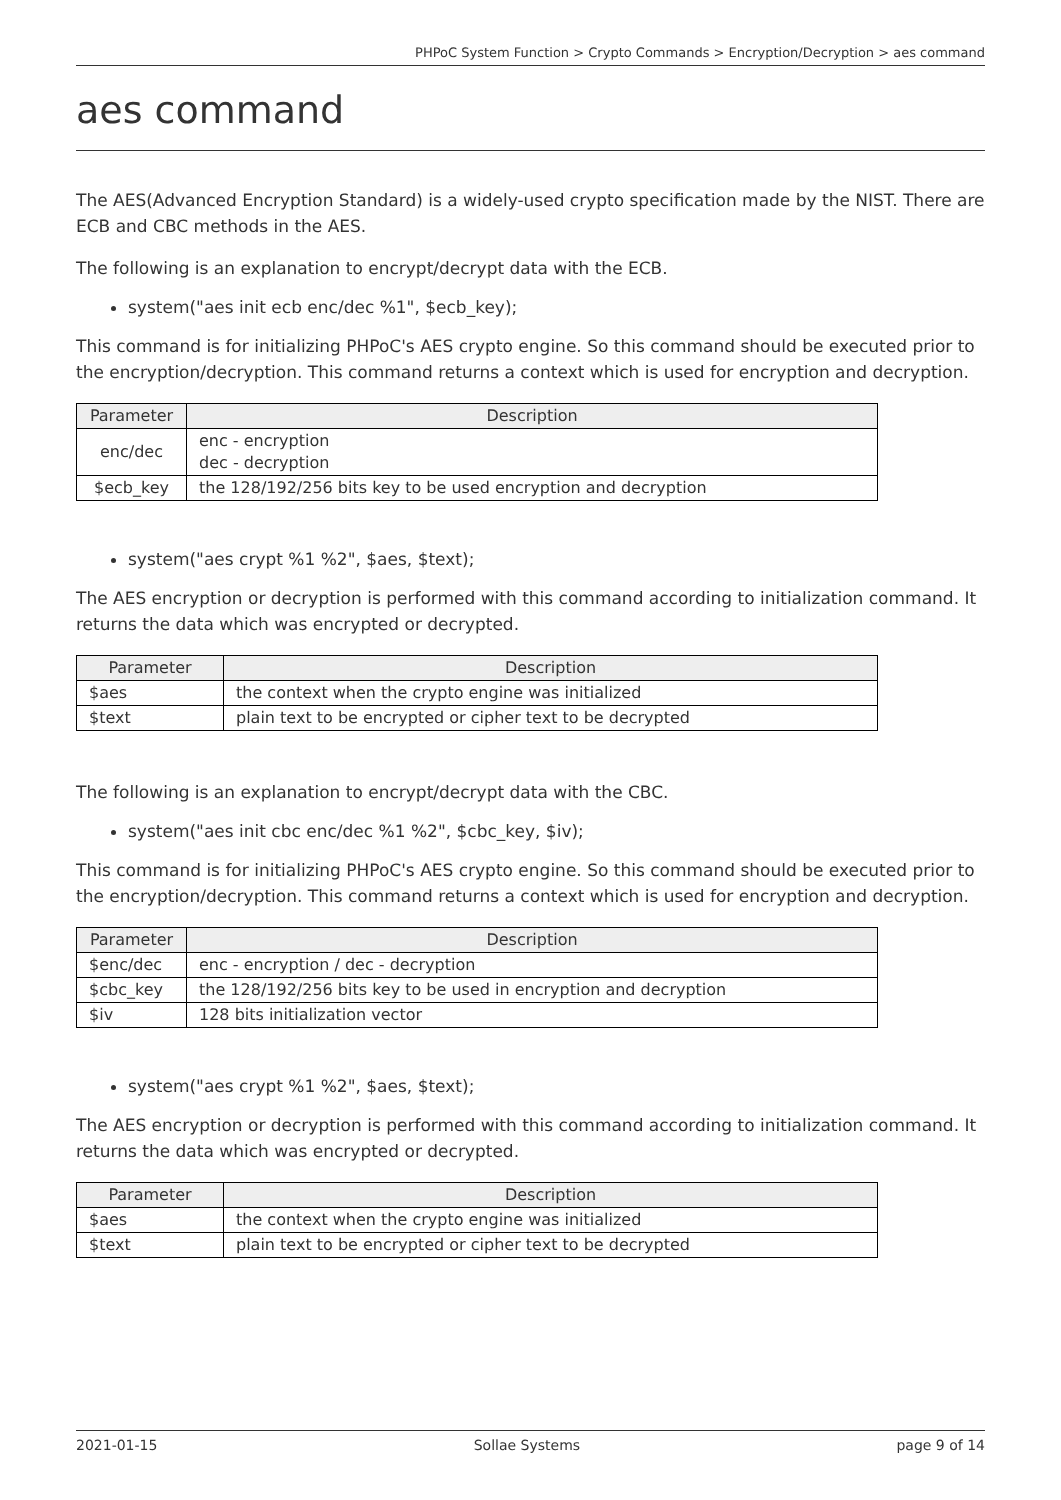PHPoC System Function > Crypto Commands > Encryption/Decryption > aes command
aes command
The AES(Advanced Encryption Standard) is a widely-used crypto specification made by the NIST. There are ECB and CBC methods in the AES.
The following is an explanation to encrypt/decrypt data with the ECB.
system("aes init ecb enc/dec %1", $ecb_key);
This command is for initializing PHPoC's AES crypto engine. So this command should be executed prior to the encryption/decryption. This command returns a context which is used for encryption and decryption.
| Parameter | Description |
| --- | --- |
| enc/dec | enc - encryption dec - decryption |
| $ecb_key | the 128/192/256 bits key to be used encryption and decryption |
system("aes crypt %1 %2", $aes, $text);
The AES encryption or decryption is performed with this command according to initialization command. It returns the data which was encrypted or decrypted.
| Parameter | Description |
| --- | --- |
| $aes | the context when the crypto engine was initialized |
| $text | plain text to be encrypted or cipher text to be decrypted |
The following is an explanation to encrypt/decrypt data with the CBC.
system("aes init cbc enc/dec %1 %2", $cbc_key, $iv);
This command is for initializing PHPoC's AES crypto engine. So this command should be executed prior to the encryption/decryption. This command returns a context which is used for encryption and decryption.
| Parameter | Description |
| --- | --- |
| $enc/dec | enc - encryption / dec - decryption |
| $cbc_key | the 128/192/256 bits key to be used in encryption and decryption |
| $iv | 128 bits initialization vector |
system("aes crypt %1 %2", $aes, $text);
The AES encryption or decryption is performed with this command according to initialization command. It returns the data which was encrypted or decrypted.
| Parameter | Description |
| --- | --- |
| $aes | the context when the crypto engine was initialized |
| $text | plain text to be encrypted or cipher text to be decrypted |
2021-01-15 Sollae Systems page 9 of 14